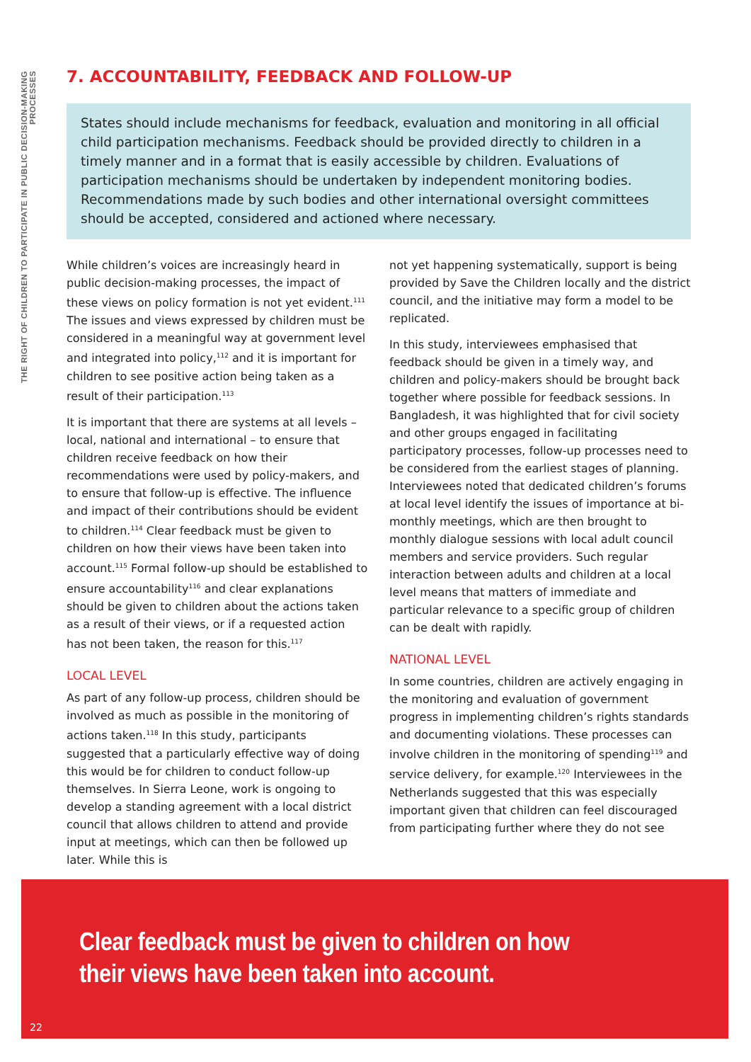THE RIGHT OF CHILDREN TO PARTICIPATE IN PUBLIC DECISION-MAKING PROCESSES
7. ACCOUNTABILITY, FEEDBACK AND FOLLOW-UP
States should include mechanisms for feedback, evaluation and monitoring in all official child participation mechanisms. Feedback should be provided directly to children in a timely manner and in a format that is easily accessible by children. Evaluations of participation mechanisms should be undertaken by independent monitoring bodies. Recommendations made by such bodies and other international oversight committees should be accepted, considered and actioned where necessary.
While children’s voices are increasingly heard in public decision-making processes, the impact of these views on policy formation is not yet evident.<sup>111</sup> The issues and views expressed by children must be considered in a meaningful way at government level and integrated into policy,<sup>112</sup> and it is important for children to see positive action being taken as a result of their participation.<sup>113</sup>
It is important that there are systems at all levels – local, national and international – to ensure that children receive feedback on how their recommendations were used by policy-makers, and to ensure that follow-up is effective. The influence and impact of their contributions should be evident to children.<sup>114</sup> Clear feedback must be given to children on how their views have been taken into account.<sup>115</sup> Formal follow-up should be established to ensure accountability<sup>116</sup> and clear explanations should be given to children about the actions taken as a result of their views, or if a requested action has not been taken, the reason for this.<sup>117</sup>
LOCAL LEVEL
As part of any follow-up process, children should be involved as much as possible in the monitoring of actions taken.<sup>118</sup> In this study, participants suggested that a particularly effective way of doing this would be for children to conduct follow-up themselves. In Sierra Leone, work is ongoing to develop a standing agreement with a local district council that allows children to attend and provide input at meetings, which can then be followed up later. While this is
not yet happening systematically, support is being provided by Save the Children locally and the district council, and the initiative may form a model to be replicated.
In this study, interviewees emphasised that feedback should be given in a timely way, and children and policy-makers should be brought back together where possible for feedback sessions. In Bangladesh, it was highlighted that for civil society and other groups engaged in facilitating participatory processes, follow-up processes need to be considered from the earliest stages of planning. Interviewees noted that dedicated children’s forums at local level identify the issues of importance at bi-monthly meetings, which are then brought to monthly dialogue sessions with local adult council members and service providers. Such regular interaction between adults and children at a local level means that matters of immediate and particular relevance to a specific group of children can be dealt with rapidly.
NATIONAL LEVEL
In some countries, children are actively engaging in the monitoring and evaluation of government progress in implementing children’s rights standards and documenting violations. These processes can involve children in the monitoring of spending<sup>119</sup> and service delivery, for example.<sup>120</sup> Interviewees in the Netherlands suggested that this was especially important given that children can feel discouraged from participating further where they do not see
Clear feedback must be given to children on how
their views have been taken into account.
22